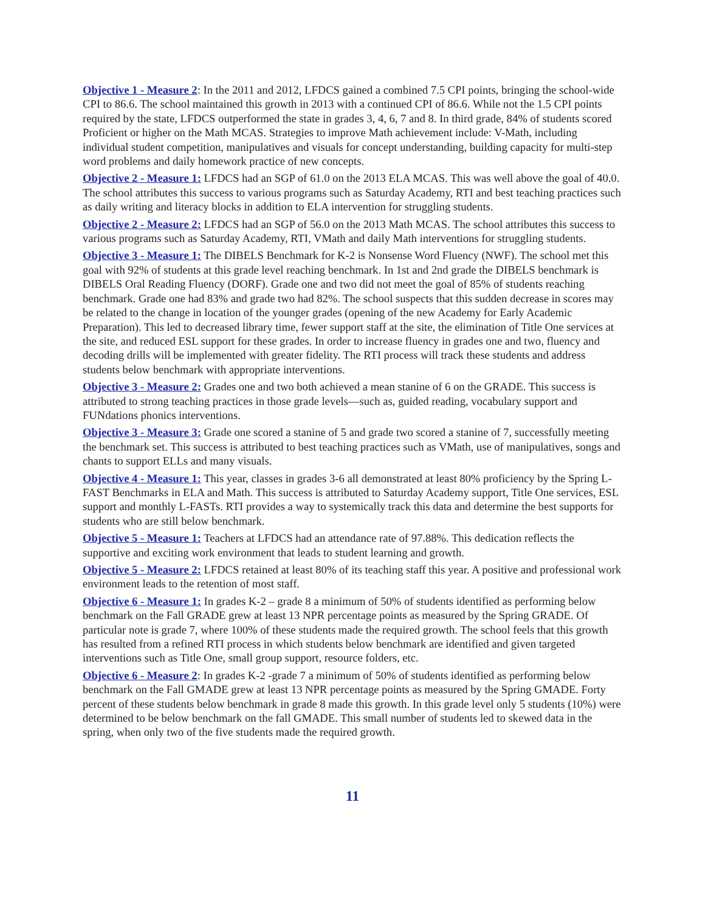Objective 1 - Measure 2: In the 2011 and 2012, LFDCS gained a combined 7.5 CPI points, bringing the school-wide CPI to 86.6. The school maintained this growth in 2013 with a continued CPI of 86.6. While not the 1.5 CPI points required by the state, LFDCS outperformed the state in grades 3, 4, 6, 7 and 8. In third grade, 84% of students scored Proficient or higher on the Math MCAS. Strategies to improve Math achievement include: V-Math, including individual student competition, manipulatives and visuals for concept understanding, building capacity for multi-step word problems and daily homework practice of new concepts.
Objective 2 - Measure 1: LFDCS had an SGP of 61.0 on the 2013 ELA MCAS. This was well above the goal of 40.0. The school attributes this success to various programs such as Saturday Academy, RTI and best teaching practices such as daily writing and literacy blocks in addition to ELA intervention for struggling students.
Objective 2 - Measure 2: LFDCS had an SGP of 56.0 on the 2013 Math MCAS. The school attributes this success to various programs such as Saturday Academy, RTI, VMath and daily Math interventions for struggling students.
Objective 3 - Measure 1: The DIBELS Benchmark for K-2 is Nonsense Word Fluency (NWF). The school met this goal with 92% of students at this grade level reaching benchmark. In 1st and 2nd grade the DIBELS benchmark is DIBELS Oral Reading Fluency (DORF). Grade one and two did not meet the goal of 85% of students reaching benchmark. Grade one had 83% and grade two had 82%. The school suspects that this sudden decrease in scores may be related to the change in location of the younger grades (opening of the new Academy for Early Academic Preparation). This led to decreased library time, fewer support staff at the site, the elimination of Title One services at the site, and reduced ESL support for these grades. In order to increase fluency in grades one and two, fluency and decoding drills will be implemented with greater fidelity. The RTI process will track these students and address students below benchmark with appropriate interventions.
Objective 3 - Measure 2: Grades one and two both achieved a mean stanine of 6 on the GRADE. This success is attributed to strong teaching practices in those grade levels—such as, guided reading, vocabulary support and FUNdations phonics interventions.
Objective 3 - Measure 3: Grade one scored a stanine of 5 and grade two scored a stanine of 7, successfully meeting the benchmark set. This success is attributed to best teaching practices such as VMath, use of manipulatives, songs and chants to support ELLs and many visuals.
Objective 4 - Measure 1: This year, classes in grades 3-6 all demonstrated at least 80% proficiency by the Spring L-FAST Benchmarks in ELA and Math. This success is attributed to Saturday Academy support, Title One services, ESL support and monthly L-FASTs. RTI provides a way to systemically track this data and determine the best supports for students who are still below benchmark.
Objective 5 - Measure 1: Teachers at LFDCS had an attendance rate of 97.88%. This dedication reflects the supportive and exciting work environment that leads to student learning and growth.
Objective 5 - Measure 2: LFDCS retained at least 80% of its teaching staff this year. A positive and professional work environment leads to the retention of most staff.
Objective 6 - Measure 1: In grades K-2 – grade 8 a minimum of 50% of students identified as performing below benchmark on the Fall GRADE grew at least 13 NPR percentage points as measured by the Spring GRADE. Of particular note is grade 7, where 100% of these students made the required growth. The school feels that this growth has resulted from a refined RTI process in which students below benchmark are identified and given targeted interventions such as Title One, small group support, resource folders, etc.
Objective 6 - Measure 2: In grades K-2 -grade 7 a minimum of 50% of students identified as performing below benchmark on the Fall GMADE grew at least 13 NPR percentage points as measured by the Spring GMADE. Forty percent of these students below benchmark in grade 8 made this growth. In this grade level only 5 students (10%) were determined to be below benchmark on the fall GMADE. This small number of students led to skewed data in the spring, when only two of the five students made the required growth.
11